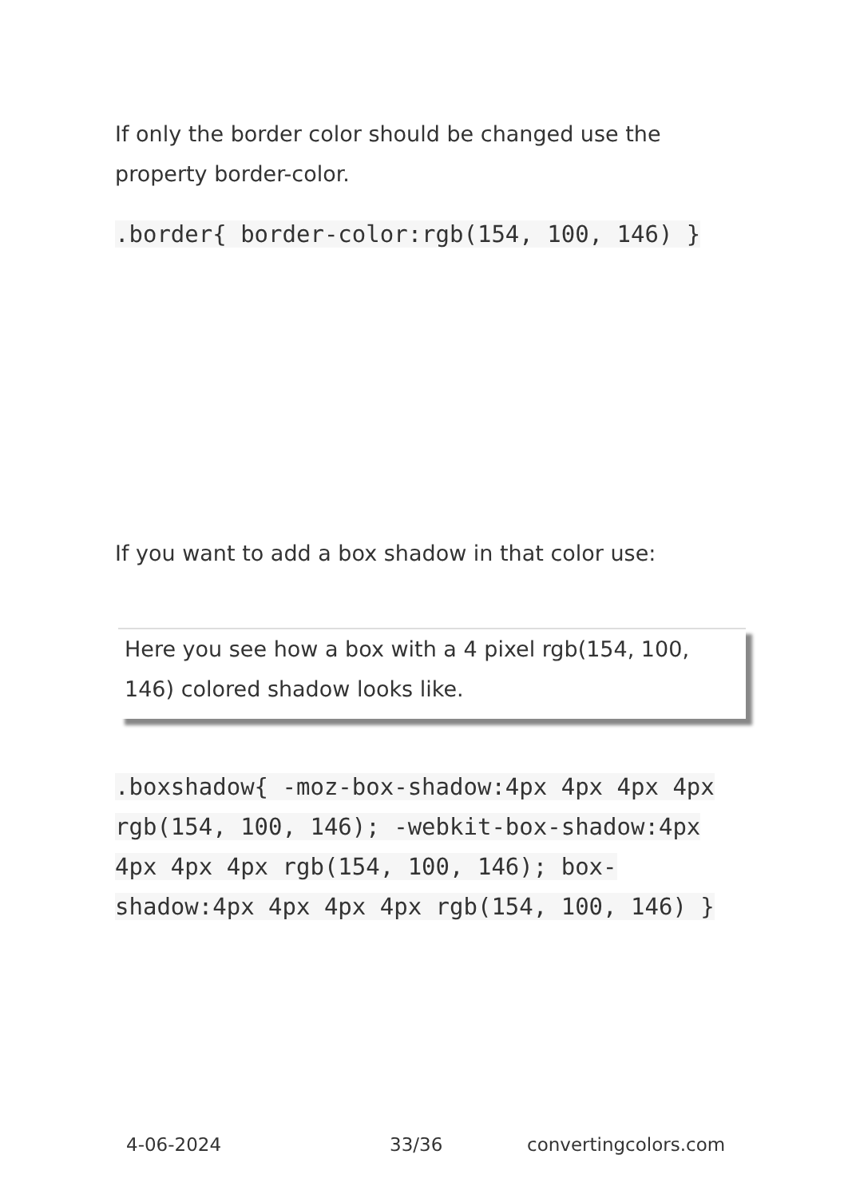If only the border color should be changed use the property border-color.
.border{ border-color:rgb(154, 100, 146) }
If you want to add a box shadow in that color use:
Here you see how a box with a 4 pixel rgb(154, 100, 146) colored shadow looks like.
.boxshadow{ -moz-box-shadow:4px 4px 4px 4px rgb(154, 100, 146); -webkit-box-shadow:4px 4px 4px 4px rgb(154, 100, 146); box-shadow:4px 4px 4px 4px rgb(154, 100, 146) }
4-06-2024 33/36 convertingcolors.com